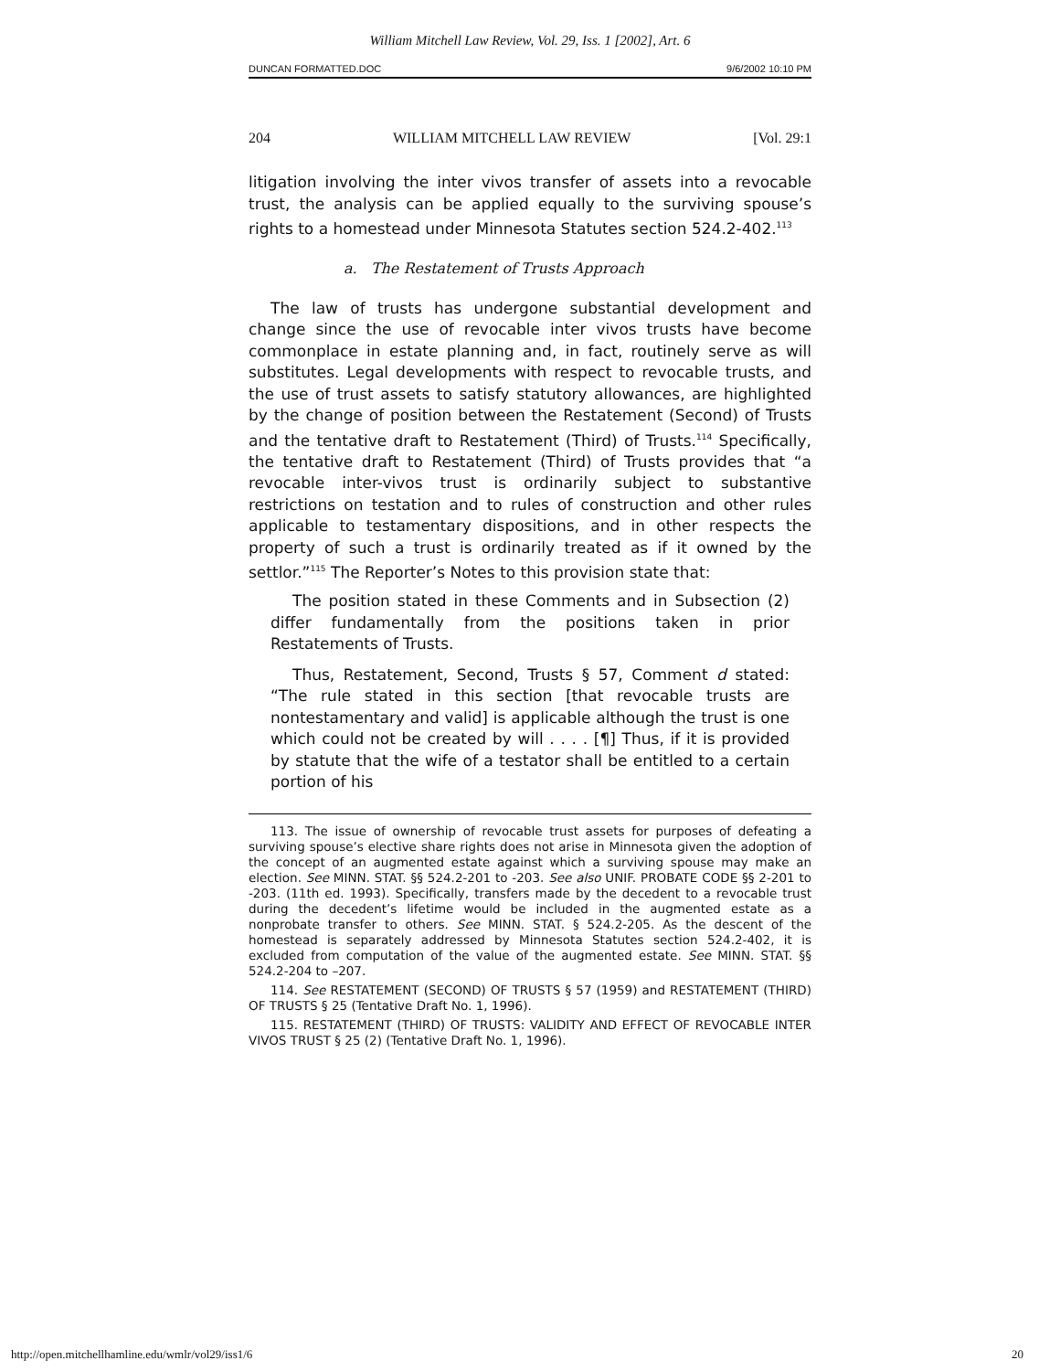William Mitchell Law Review, Vol. 29, Iss. 1 [2002], Art. 6
DUNCAN FORMATTED.DOC 9/6/2002 10:10 PM
204 WILLIAM MITCHELL LAW REVIEW [Vol. 29:1
litigation involving the inter vivos transfer of assets into a revocable trust, the analysis can be applied equally to the surviving spouse’s rights to a homestead under Minnesota Statutes section 524.2-402.<sup>113</sup>
a. The Restatement of Trusts Approach
The law of trusts has undergone substantial development and change since the use of revocable inter vivos trusts have become commonplace in estate planning and, in fact, routinely serve as will substitutes. Legal developments with respect to revocable trusts, and the use of trust assets to satisfy statutory allowances, are highlighted by the change of position between the Restatement (Second) of Trusts and the tentative draft to Restatement (Third) of Trusts.<sup>114</sup> Specifically, the tentative draft to Restatement (Third) of Trusts provides that “a revocable inter-vivos trust is ordinarily subject to substantive restrictions on testation and to rules of construction and other rules applicable to testamentary dispositions, and in other respects the property of such a trust is ordinarily treated as if it owned by the settlor.”<sup>115</sup> The Reporter’s Notes to this provision state that:
The position stated in these Comments and in Subsection (2) differ fundamentally from the positions taken in prior Restatements of Trusts.
Thus, Restatement, Second, Trusts § 57, Comment d stated: “The rule stated in this section [that revocable trusts are nontestamentary and valid] is applicable although the trust is one which could not be created by will . . . . [¶] Thus, if it is provided by statute that the wife of a testator shall be entitled to a certain portion of his
113. The issue of ownership of revocable trust assets for purposes of defeating a surviving spouse’s elective share rights does not arise in Minnesota given the adoption of the concept of an augmented estate against which a surviving spouse may make an election. See MINN. STAT. §§ 524.2-201 to -203. See also UNIF. PROBATE CODE §§ 2-201 to -203. (11th ed. 1993). Specifically, transfers made by the decedent to a revocable trust during the decedent’s lifetime would be included in the augmented estate as a nonprobate transfer to others. See MINN. STAT. § 524.2-205. As the descent of the homestead is separately addressed by Minnesota Statutes section 524.2-402, it is excluded from computation of the value of the augmented estate. See MINN. STAT. §§ 524.2-204 to –207.
114. See RESTATEMENT (SECOND) OF TRUSTS § 57 (1959) and RESTATEMENT (THIRD) OF TRUSTS § 25 (Tentative Draft No. 1, 1996).
115. RESTATEMENT (THIRD) OF TRUSTS: VALIDITY AND EFFECT OF REVOCABLE INTER VIVOS TRUST § 25 (2) (Tentative Draft No. 1, 1996).
http://open.mitchellhamline.edu/wmlr/vol29/iss1/6 20